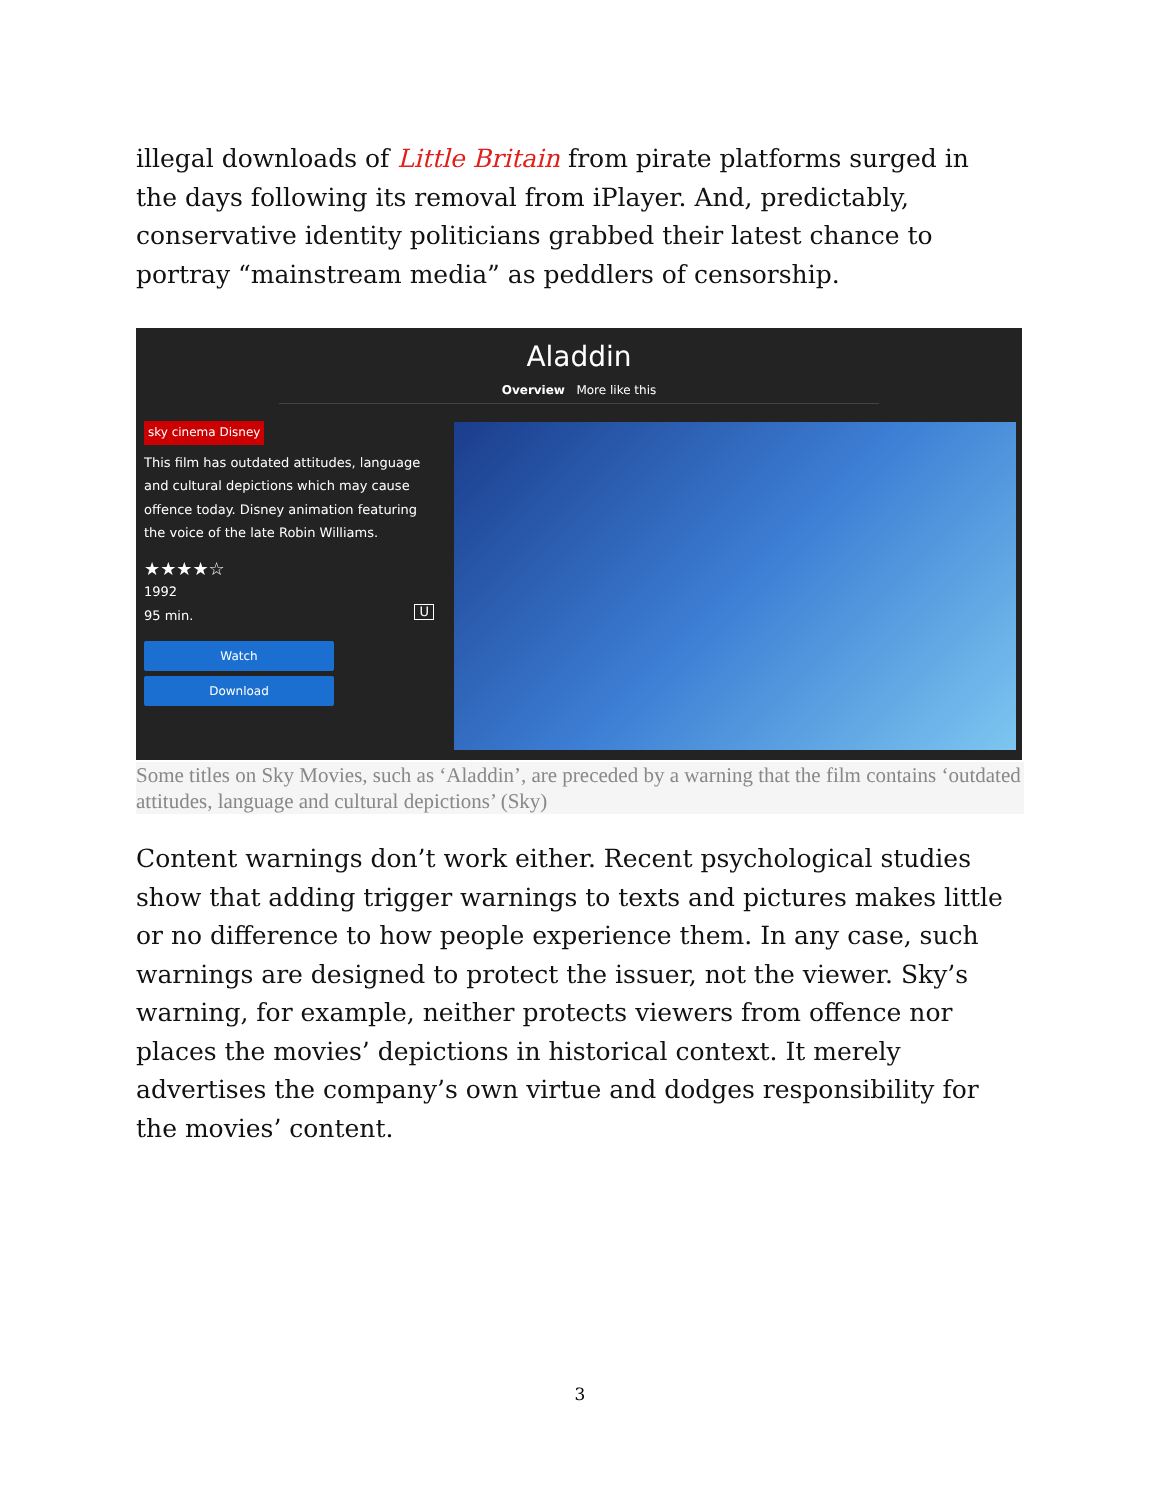illegal downloads of Little Britain from pirate platforms surged in the days following its removal from iPlayer. And, predictably, conservative identity politicians grabbed their latest chance to portray “mainstream media” as peddlers of censorship.
Aladdin
Overview More like this
sky cinema Disney
This film has outdated attitudes, language and cultural depictions which may cause offence today. Disney animation featuring the voice of the late Robin Williams.
★★★★☆
1992
95 min. U
Watch
Download
Some titles on Sky Movies, such as ‘Aladdin’, are preceded by a warning that the film contains ‘outdated attitudes, language and cultural depictions’ (Sky)
Content warnings don’t work either. Recent psychological studies show that adding trigger warnings to texts and pictures makes little or no difference to how people experience them. In any case, such warnings are designed to protect the issuer, not the viewer. Sky’s warning, for example, neither protects viewers from offence nor places the movies’ depictions in historical context. It merely advertises the company’s own virtue and dodges responsibility for the movies’ content.
3